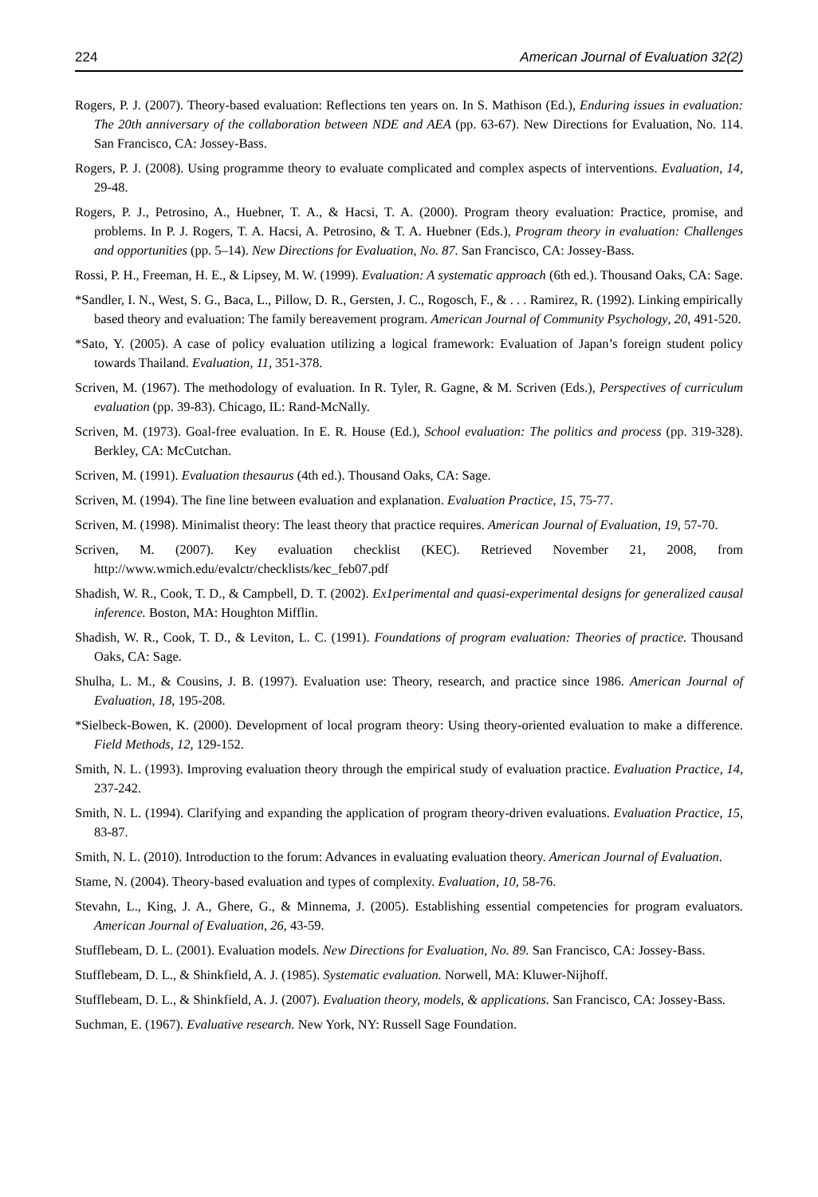224 American Journal of Evaluation 32(2)
Rogers, P. J. (2007). Theory-based evaluation: Reflections ten years on. In S. Mathison (Ed.), Enduring issues in evaluation: The 20th anniversary of the collaboration between NDE and AEA (pp. 63-67). New Directions for Evaluation, No. 114. San Francisco, CA: Jossey-Bass.
Rogers, P. J. (2008). Using programme theory to evaluate complicated and complex aspects of interventions. Evaluation, 14, 29-48.
Rogers, P. J., Petrosino, A., Huebner, T. A., & Hacsi, T. A. (2000). Program theory evaluation: Practice, promise, and problems. In P. J. Rogers, T. A. Hacsi, A. Petrosino, & T. A. Huebner (Eds.), Program theory in evaluation: Challenges and opportunities (pp. 5–14). New Directions for Evaluation, No. 87. San Francisco, CA: Jossey-Bass.
Rossi, P. H., Freeman, H. E., & Lipsey, M. W. (1999). Evaluation: A systematic approach (6th ed.). Thousand Oaks, CA: Sage.
*Sandler, I. N., West, S. G., Baca, L., Pillow, D. R., Gersten, J. C., Rogosch, F., & . . . Ramirez, R. (1992). Linking empirically based theory and evaluation: The family bereavement program. American Journal of Community Psychology, 20, 491-520.
*Sato, Y. (2005). A case of policy evaluation utilizing a logical framework: Evaluation of Japan’s foreign student policy towards Thailand. Evaluation, 11, 351-378.
Scriven, M. (1967). The methodology of evaluation. In R. Tyler, R. Gagne, & M. Scriven (Eds.), Perspectives of curriculum evaluation (pp. 39-83). Chicago, IL: Rand-McNally.
Scriven, M. (1973). Goal-free evaluation. In E. R. House (Ed.), School evaluation: The politics and process (pp. 319-328). Berkley, CA: McCutchan.
Scriven, M. (1991). Evaluation thesaurus (4th ed.). Thousand Oaks, CA: Sage.
Scriven, M. (1994). The fine line between evaluation and explanation. Evaluation Practice, 15, 75-77.
Scriven, M. (1998). Minimalist theory: The least theory that practice requires. American Journal of Evaluation, 19, 57-70.
Scriven, M. (2007). Key evaluation checklist (KEC). Retrieved November 21, 2008, from http://www.wmich.edu/evalctr/checklists/kec_feb07.pdf
Shadish, W. R., Cook, T. D., & Campbell, D. T. (2002). Ex1perimental and quasi-experimental designs for generalized causal inference. Boston, MA: Houghton Mifflin.
Shadish, W. R., Cook, T. D., & Leviton, L. C. (1991). Foundations of program evaluation: Theories of practice. Thousand Oaks, CA: Sage.
Shulha, L. M., & Cousins, J. B. (1997). Evaluation use: Theory, research, and practice since 1986. American Journal of Evaluation, 18, 195-208.
*Sielbeck-Bowen, K. (2000). Development of local program theory: Using theory-oriented evaluation to make a difference. Field Methods, 12, 129-152.
Smith, N. L. (1993). Improving evaluation theory through the empirical study of evaluation practice. Evaluation Practice, 14, 237-242.
Smith, N. L. (1994). Clarifying and expanding the application of program theory-driven evaluations. Evaluation Practice, 15, 83-87.
Smith, N. L. (2010). Introduction to the forum: Advances in evaluating evaluation theory. American Journal of Evaluation.
Stame, N. (2004). Theory-based evaluation and types of complexity. Evaluation, 10, 58-76.
Stevahn, L., King, J. A., Ghere, G., & Minnema, J. (2005). Establishing essential competencies for program evaluators. American Journal of Evaluation, 26, 43-59.
Stufflebeam, D. L. (2001). Evaluation models. New Directions for Evaluation, No. 89. San Francisco, CA: Jossey-Bass.
Stufflebeam, D. L., & Shinkfield, A. J. (1985). Systematic evaluation. Norwell, MA: Kluwer-Nijhoff.
Stufflebeam, D. L., & Shinkfield, A. J. (2007). Evaluation theory, models, & applications. San Francisco, CA: Jossey-Bass.
Suchman, E. (1967). Evaluative research. New York, NY: Russell Sage Foundation.